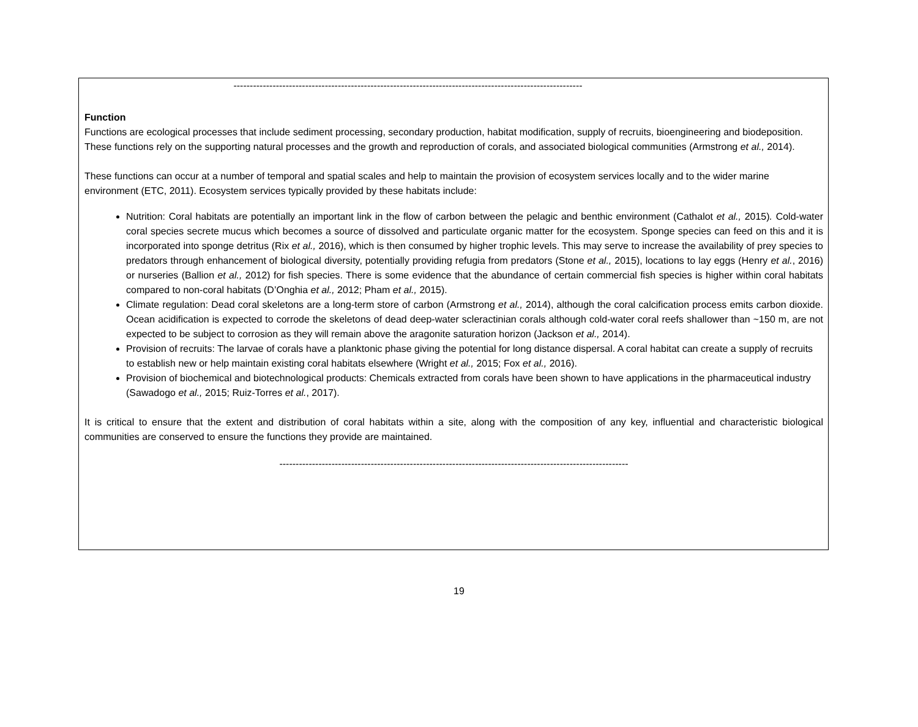-----------------------------------------------------------------------------------------------------------
Function
Functions are ecological processes that include sediment processing, secondary production, habitat modification, supply of recruits, bioengineering and biodeposition. These functions rely on the supporting natural processes and the growth and reproduction of corals, and associated biological communities (Armstrong et al., 2014).
These functions can occur at a number of temporal and spatial scales and help to maintain the provision of ecosystem services locally and to the wider marine environment (ETC, 2011). Ecosystem services typically provided by these habitats include:
Nutrition: Coral habitats are potentially an important link in the flow of carbon between the pelagic and benthic environment (Cathalot et al., 2015). Cold-water coral species secrete mucus which becomes a source of dissolved and particulate organic matter for the ecosystem. Sponge species can feed on this and it is incorporated into sponge detritus (Rix et al., 2016), which is then consumed by higher trophic levels. This may serve to increase the availability of prey species to predators through enhancement of biological diversity, potentially providing refugia from predators (Stone et al., 2015), locations to lay eggs (Henry et al., 2016) or nurseries (Ballion et al., 2012) for fish species. There is some evidence that the abundance of certain commercial fish species is higher within coral habitats compared to non-coral habitats (D’Onghia et al., 2012; Pham et al., 2015).
Climate regulation: Dead coral skeletons are a long-term store of carbon (Armstrong et al., 2014), although the coral calcification process emits carbon dioxide. Ocean acidification is expected to corrode the skeletons of dead deep-water scleractinian corals although cold-water coral reefs shallower than ~150 m, are not expected to be subject to corrosion as they will remain above the aragonite saturation horizon (Jackson et al., 2014).
Provision of recruits: The larvae of corals have a planktonic phase giving the potential for long distance dispersal. A coral habitat can create a supply of recruits to establish new or help maintain existing coral habitats elsewhere (Wright et al., 2015; Fox et al., 2016).
Provision of biochemical and biotechnological products: Chemicals extracted from corals have been shown to have applications in the pharmaceutical industry (Sawadogo et al., 2015; Ruiz-Torres et al., 2017).
It is critical to ensure that the extent and distribution of coral habitats within a site, along with the composition of any key, influential and characteristic biological communities are conserved to ensure the functions they provide are maintained.
-----------------------------------------------------------------------------------------------------------
19